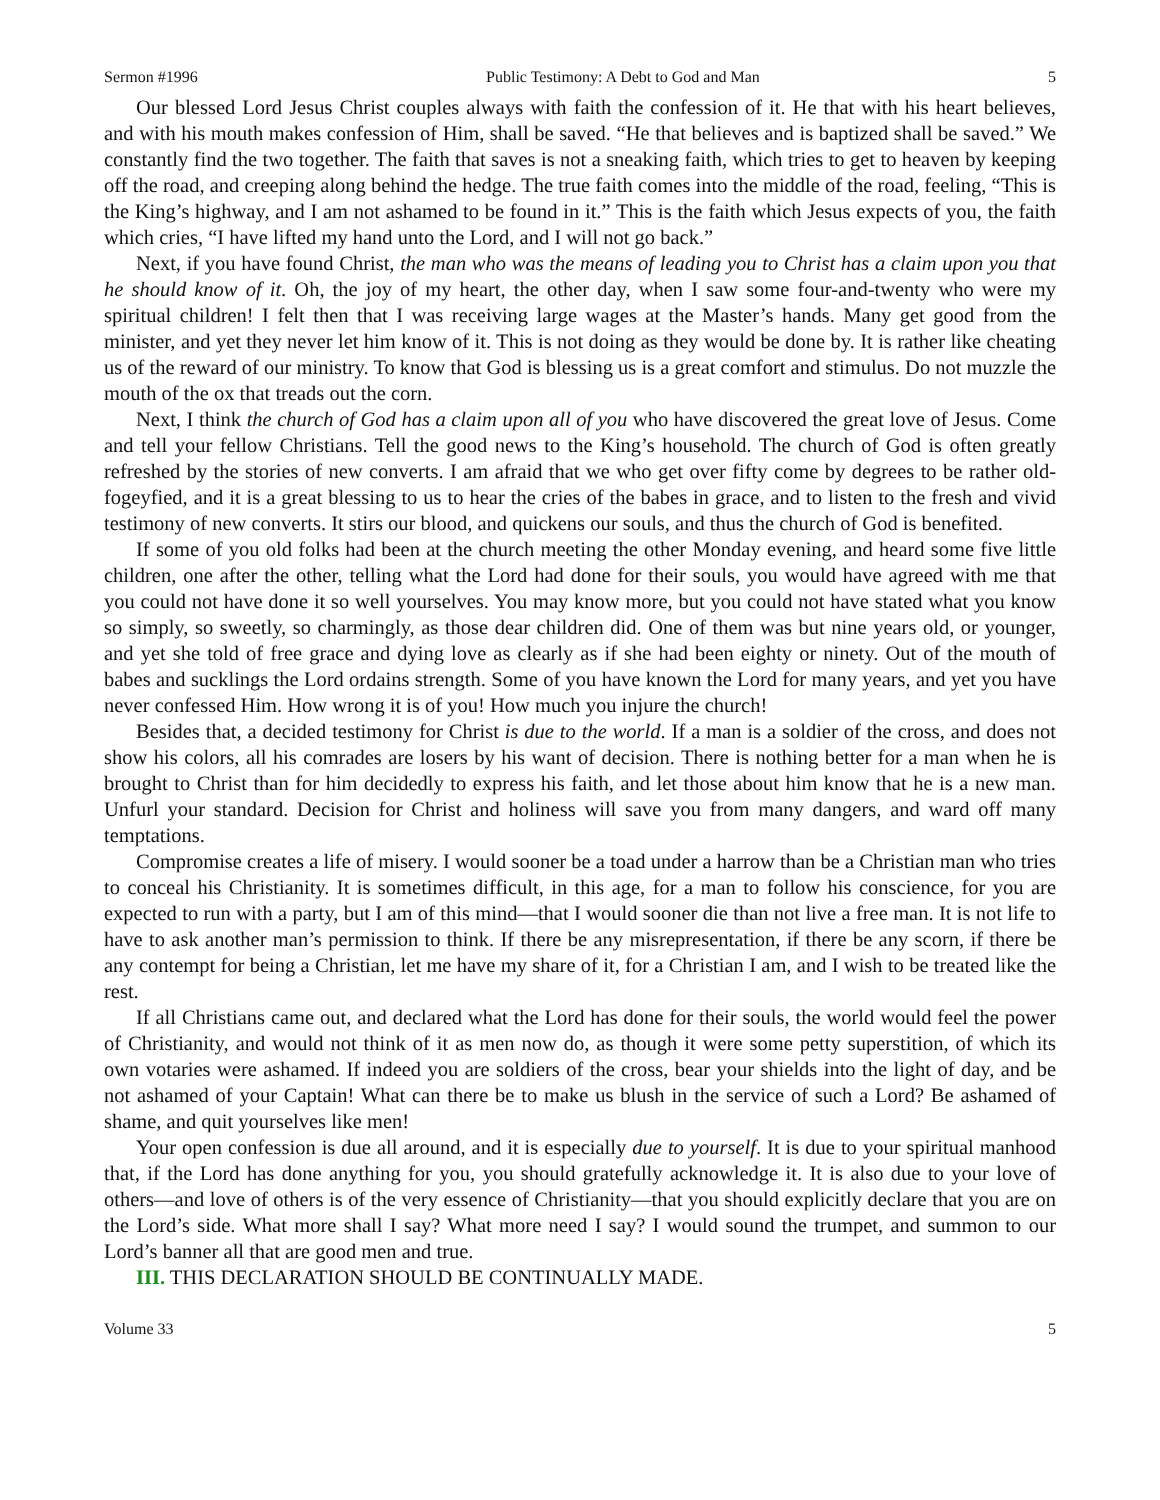Sermon #1996 Public Testimony: A Debt to God and Man 5
Our blessed Lord Jesus Christ couples always with faith the confession of it. He that with his heart believes, and with his mouth makes confession of Him, shall be saved. “He that believes and is baptized shall be saved.” We constantly find the two together. The faith that saves is not a sneaking faith, which tries to get to heaven by keeping off the road, and creeping along behind the hedge. The true faith comes into the middle of the road, feeling, “This is the King’s highway, and I am not ashamed to be found in it.” This is the faith which Jesus expects of you, the faith which cries, “I have lifted my hand unto the Lord, and I will not go back.”
Next, if you have found Christ, the man who was the means of leading you to Christ has a claim upon you that he should know of it. Oh, the joy of my heart, the other day, when I saw some four-and-twenty who were my spiritual children! I felt then that I was receiving large wages at the Master’s hands. Many get good from the minister, and yet they never let him know of it. This is not doing as they would be done by. It is rather like cheating us of the reward of our ministry. To know that God is blessing us is a great comfort and stimulus. Do not muzzle the mouth of the ox that treads out the corn.
Next, I think the church of God has a claim upon all of you who have discovered the great love of Jesus. Come and tell your fellow Christians. Tell the good news to the King’s household. The church of God is often greatly refreshed by the stories of new converts. I am afraid that we who get over fifty come by degrees to be rather old-fogeyfied, and it is a great blessing to us to hear the cries of the babes in grace, and to listen to the fresh and vivid testimony of new converts. It stirs our blood, and quickens our souls, and thus the church of God is benefited.
If some of you old folks had been at the church meeting the other Monday evening, and heard some five little children, one after the other, telling what the Lord had done for their souls, you would have agreed with me that you could not have done it so well yourselves. You may know more, but you could not have stated what you know so simply, so sweetly, so charmingly, as those dear children did. One of them was but nine years old, or younger, and yet she told of free grace and dying love as clearly as if she had been eighty or ninety. Out of the mouth of babes and sucklings the Lord ordains strength. Some of you have known the Lord for many years, and yet you have never confessed Him. How wrong it is of you! How much you injure the church!
Besides that, a decided testimony for Christ is due to the world. If a man is a soldier of the cross, and does not show his colors, all his comrades are losers by his want of decision. There is nothing better for a man when he is brought to Christ than for him decidedly to express his faith, and let those about him know that he is a new man. Unfurl your standard. Decision for Christ and holiness will save you from many dangers, and ward off many temptations.
Compromise creates a life of misery. I would sooner be a toad under a harrow than be a Christian man who tries to conceal his Christianity. It is sometimes difficult, in this age, for a man to follow his conscience, for you are expected to run with a party, but I am of this mind—that I would sooner die than not live a free man. It is not life to have to ask another man’s permission to think. If there be any misrepresentation, if there be any scorn, if there be any contempt for being a Christian, let me have my share of it, for a Christian I am, and I wish to be treated like the rest.
If all Christians came out, and declared what the Lord has done for their souls, the world would feel the power of Christianity, and would not think of it as men now do, as though it were some petty superstition, of which its own votaries were ashamed. If indeed you are soldiers of the cross, bear your shields into the light of day, and be not ashamed of your Captain! What can there be to make us blush in the service of such a Lord? Be ashamed of shame, and quit yourselves like men!
Your open confession is due all around, and it is especially due to yourself. It is due to your spiritual manhood that, if the Lord has done anything for you, you should gratefully acknowledge it. It is also due to your love of others—and love of others is of the very essence of Christianity—that you should explicitly declare that you are on the Lord’s side. What more shall I say? What more need I say? I would sound the trumpet, and summon to our Lord’s banner all that are good men and true.
III. THIS DECLARATION SHOULD BE CONTINUALLY MADE.
Volume 33 5